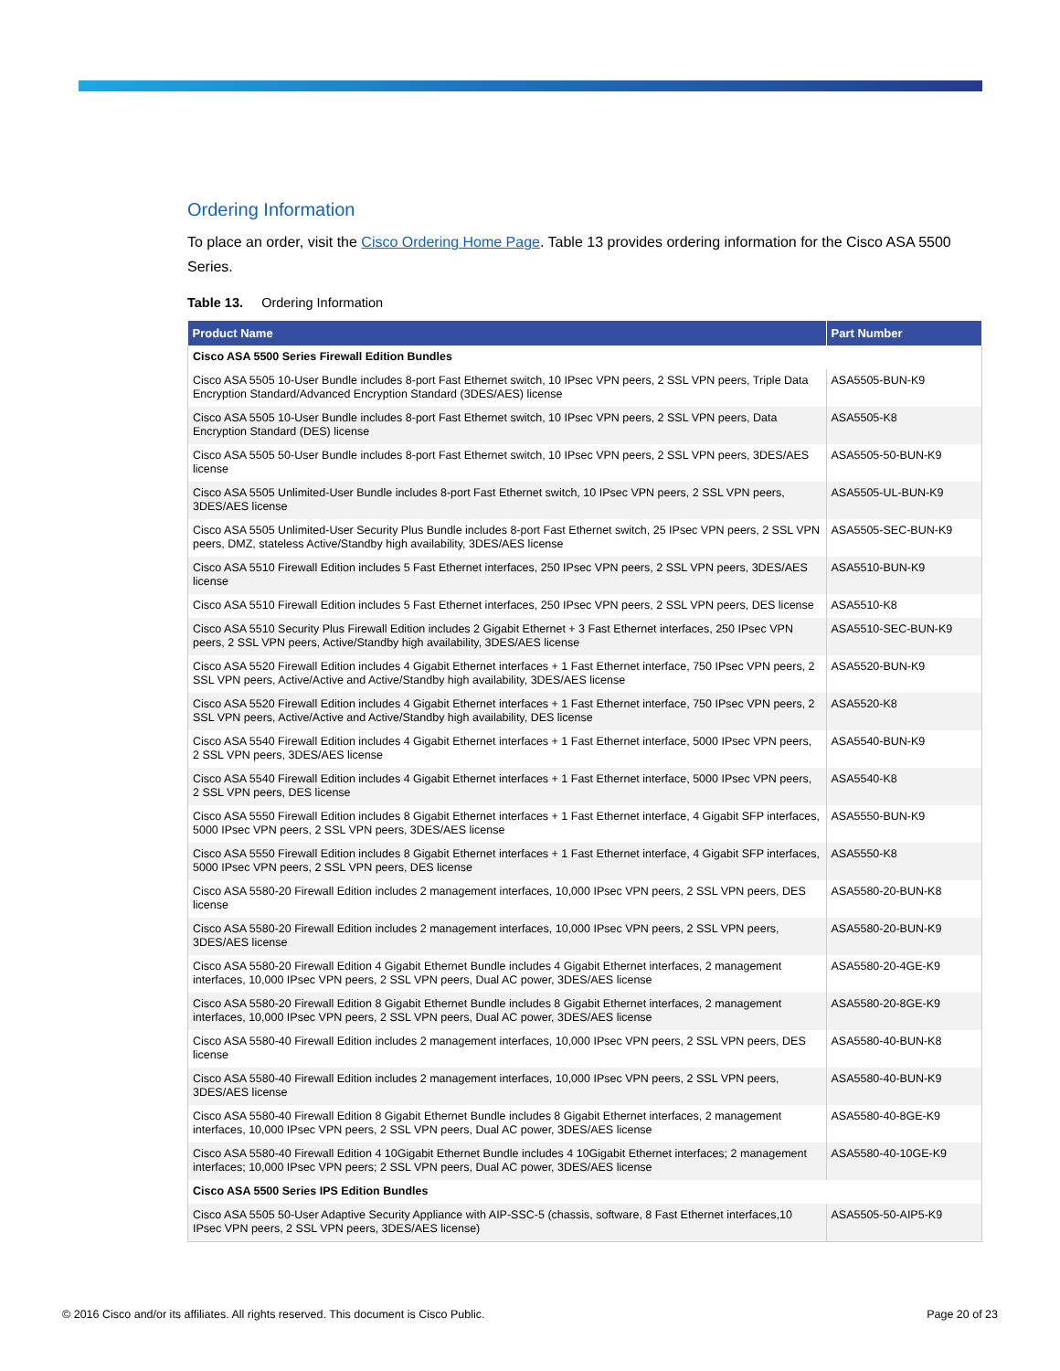Ordering Information
To place an order, visit the Cisco Ordering Home Page. Table 13 provides ordering information for the Cisco ASA 5500 Series.
Table 13. Ordering Information
| Product Name | Part Number |
| --- | --- |
| Cisco ASA 5500 Series Firewall Edition Bundles | |
| Cisco ASA 5505 10-User Bundle includes 8-port Fast Ethernet switch, 10 IPsec VPN peers, 2 SSL VPN peers, Triple Data Encryption Standard/Advanced Encryption Standard (3DES/AES) license | ASA5505-BUN-K9 |
| Cisco ASA 5505 10-User Bundle includes 8-port Fast Ethernet switch, 10 IPsec VPN peers, 2 SSL VPN peers, Data Encryption Standard (DES) license | ASA5505-K8 |
| Cisco ASA 5505 50-User Bundle includes 8-port Fast Ethernet switch, 10 IPsec VPN peers, 2 SSL VPN peers, 3DES/AES license | ASA5505-50-BUN-K9 |
| Cisco ASA 5505 Unlimited-User Bundle includes 8-port Fast Ethernet switch, 10 IPsec VPN peers, 2 SSL VPN peers, 3DES/AES license | ASA5505-UL-BUN-K9 |
| Cisco ASA 5505 Unlimited-User Security Plus Bundle includes 8-port Fast Ethernet switch, 25 IPsec VPN peers, 2 SSL VPN peers, DMZ, stateless Active/Standby high availability, 3DES/AES license | ASA5505-SEC-BUN-K9 |
| Cisco ASA 5510 Firewall Edition includes 5 Fast Ethernet interfaces, 250 IPsec VPN peers, 2 SSL VPN peers, 3DES/AES license | ASA5510-BUN-K9 |
| Cisco ASA 5510 Firewall Edition includes 5 Fast Ethernet interfaces, 250 IPsec VPN peers, 2 SSL VPN peers, DES license | ASA5510-K8 |
| Cisco ASA 5510 Security Plus Firewall Edition includes 2 Gigabit Ethernet + 3 Fast Ethernet interfaces, 250 IPsec VPN peers, 2 SSL VPN peers, Active/Standby high availability, 3DES/AES license | ASA5510-SEC-BUN-K9 |
| Cisco ASA 5520 Firewall Edition includes 4 Gigabit Ethernet interfaces + 1 Fast Ethernet interface, 750 IPsec VPN peers, 2 SSL VPN peers, Active/Active and Active/Standby high availability, 3DES/AES license | ASA5520-BUN-K9 |
| Cisco ASA 5520 Firewall Edition includes 4 Gigabit Ethernet interfaces + 1 Fast Ethernet interface, 750 IPsec VPN peers, 2 SSL VPN peers, Active/Active and Active/Standby high availability, DES license | ASA5520-K8 |
| Cisco ASA 5540 Firewall Edition includes 4 Gigabit Ethernet interfaces + 1 Fast Ethernet interface, 5000 IPsec VPN peers, 2 SSL VPN peers, 3DES/AES license | ASA5540-BUN-K9 |
| Cisco ASA 5540 Firewall Edition includes 4 Gigabit Ethernet interfaces + 1 Fast Ethernet interface, 5000 IPsec VPN peers, 2 SSL VPN peers, DES license | ASA5540-K8 |
| Cisco ASA 5550 Firewall Edition includes 8 Gigabit Ethernet interfaces + 1 Fast Ethernet interface, 4 Gigabit SFP interfaces, 5000 IPsec VPN peers, 2 SSL VPN peers, 3DES/AES license | ASA5550-BUN-K9 |
| Cisco ASA 5550 Firewall Edition includes 8 Gigabit Ethernet interfaces + 1 Fast Ethernet interface, 4 Gigabit SFP interfaces, 5000 IPsec VPN peers, 2 SSL VPN peers, DES license | ASA5550-K8 |
| Cisco ASA 5580-20 Firewall Edition includes 2 management interfaces, 10,000 IPsec VPN peers, 2 SSL VPN peers, DES license | ASA5580-20-BUN-K8 |
| Cisco ASA 5580-20 Firewall Edition includes 2 management interfaces, 10,000 IPsec VPN peers, 2 SSL VPN peers, 3DES/AES license | ASA5580-20-BUN-K9 |
| Cisco ASA 5580-20 Firewall Edition 4 Gigabit Ethernet Bundle includes 4 Gigabit Ethernet interfaces, 2 management interfaces, 10,000 IPsec VPN peers, 2 SSL VPN peers, Dual AC power, 3DES/AES license | ASA5580-20-4GE-K9 |
| Cisco ASA 5580-20 Firewall Edition 8 Gigabit Ethernet Bundle includes 8 Gigabit Ethernet interfaces, 2 management interfaces, 10,000 IPsec VPN peers, 2 SSL VPN peers, Dual AC power, 3DES/AES license | ASA5580-20-8GE-K9 |
| Cisco ASA 5580-40 Firewall Edition includes 2 management interfaces, 10,000 IPsec VPN peers, 2 SSL VPN peers, DES license | ASA5580-40-BUN-K8 |
| Cisco ASA 5580-40 Firewall Edition includes 2 management interfaces, 10,000 IPsec VPN peers, 2 SSL VPN peers, 3DES/AES license | ASA5580-40-BUN-K9 |
| Cisco ASA 5580-40 Firewall Edition 8 Gigabit Ethernet Bundle includes 8 Gigabit Ethernet interfaces, 2 management interfaces, 10,000 IPsec VPN peers, 2 SSL VPN peers, Dual AC power, 3DES/AES license | ASA5580-40-8GE-K9 |
| Cisco ASA 5580-40 Firewall Edition 4 10Gigabit Ethernet Bundle includes 4 10Gigabit Ethernet interfaces; 2 management interfaces; 10,000 IPsec VPN peers; 2 SSL VPN peers, Dual AC power, 3DES/AES license | ASA5580-40-10GE-K9 |
| Cisco ASA 5500 Series IPS Edition Bundles | |
| Cisco ASA 5505 50-User Adaptive Security Appliance with AIP-SSC-5 (chassis, software, 8 Fast Ethernet interfaces,10 IPsec VPN peers, 2 SSL VPN peers, 3DES/AES license) | ASA5505-50-AIP5-K9 |
© 2016 Cisco and/or its affiliates. All rights reserved. This document is Cisco Public. Page 20 of 23